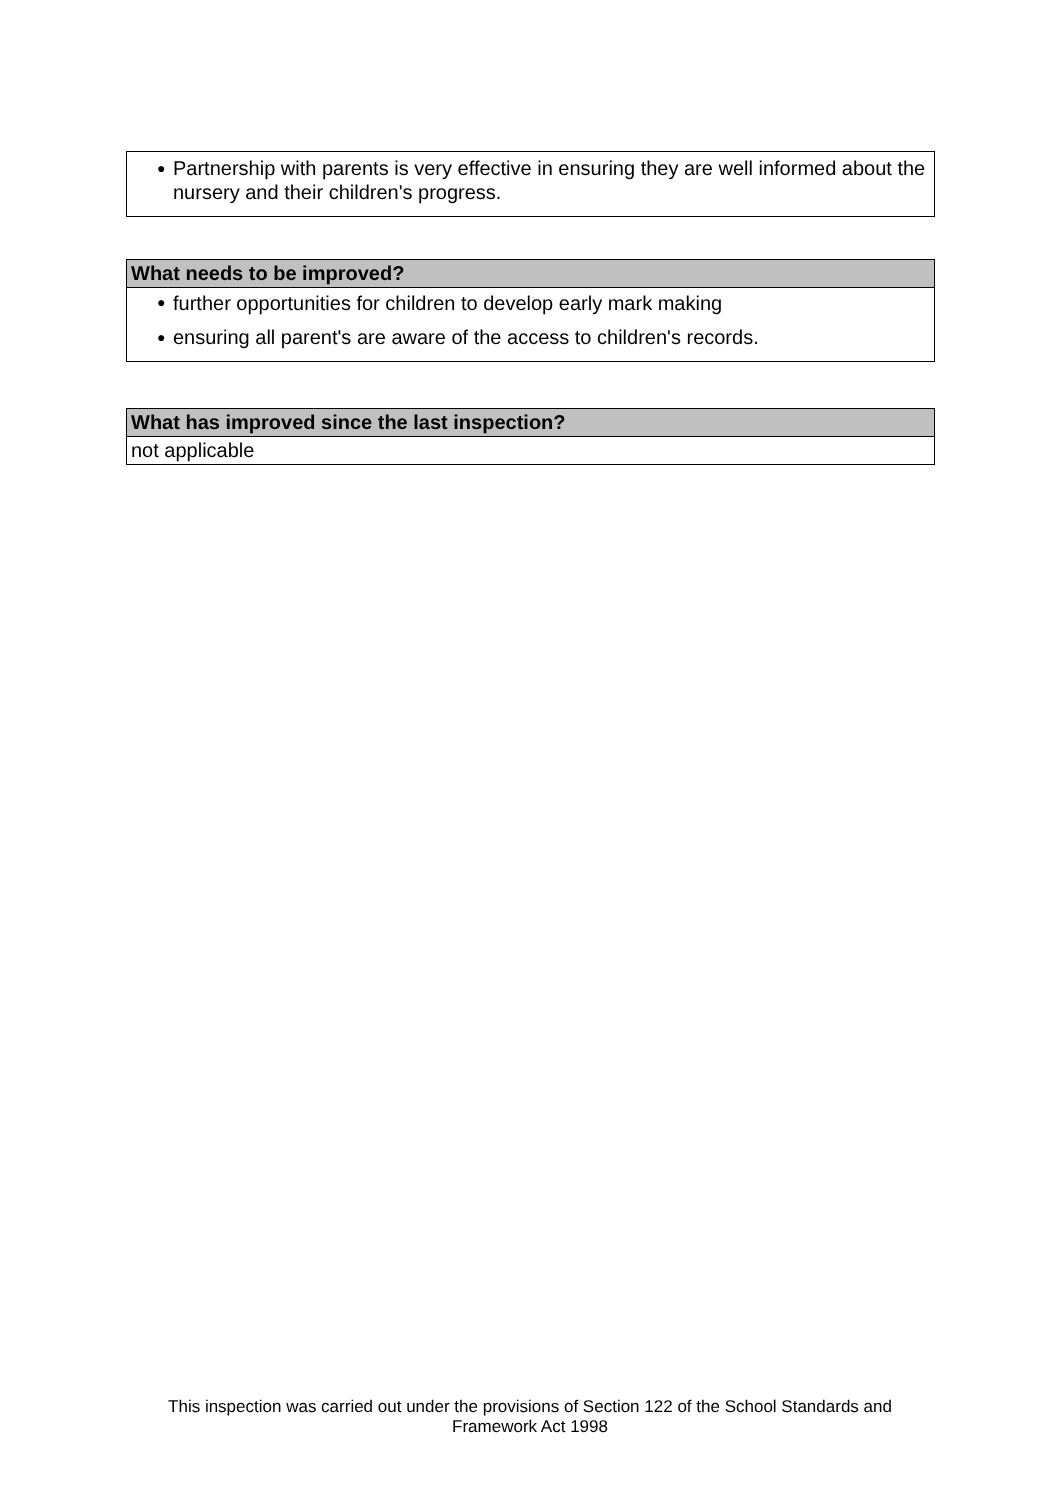● Partnership with parents is very effective in ensuring they are well informed about the nursery and their children's progress.
What needs to be improved?
● further opportunities for children to develop early mark making
● ensuring all parent's are aware of the access to children's records.
What has improved since the last inspection?
not applicable
This inspection was carried out under the provisions of Section 122 of the School Standards and Framework Act 1998